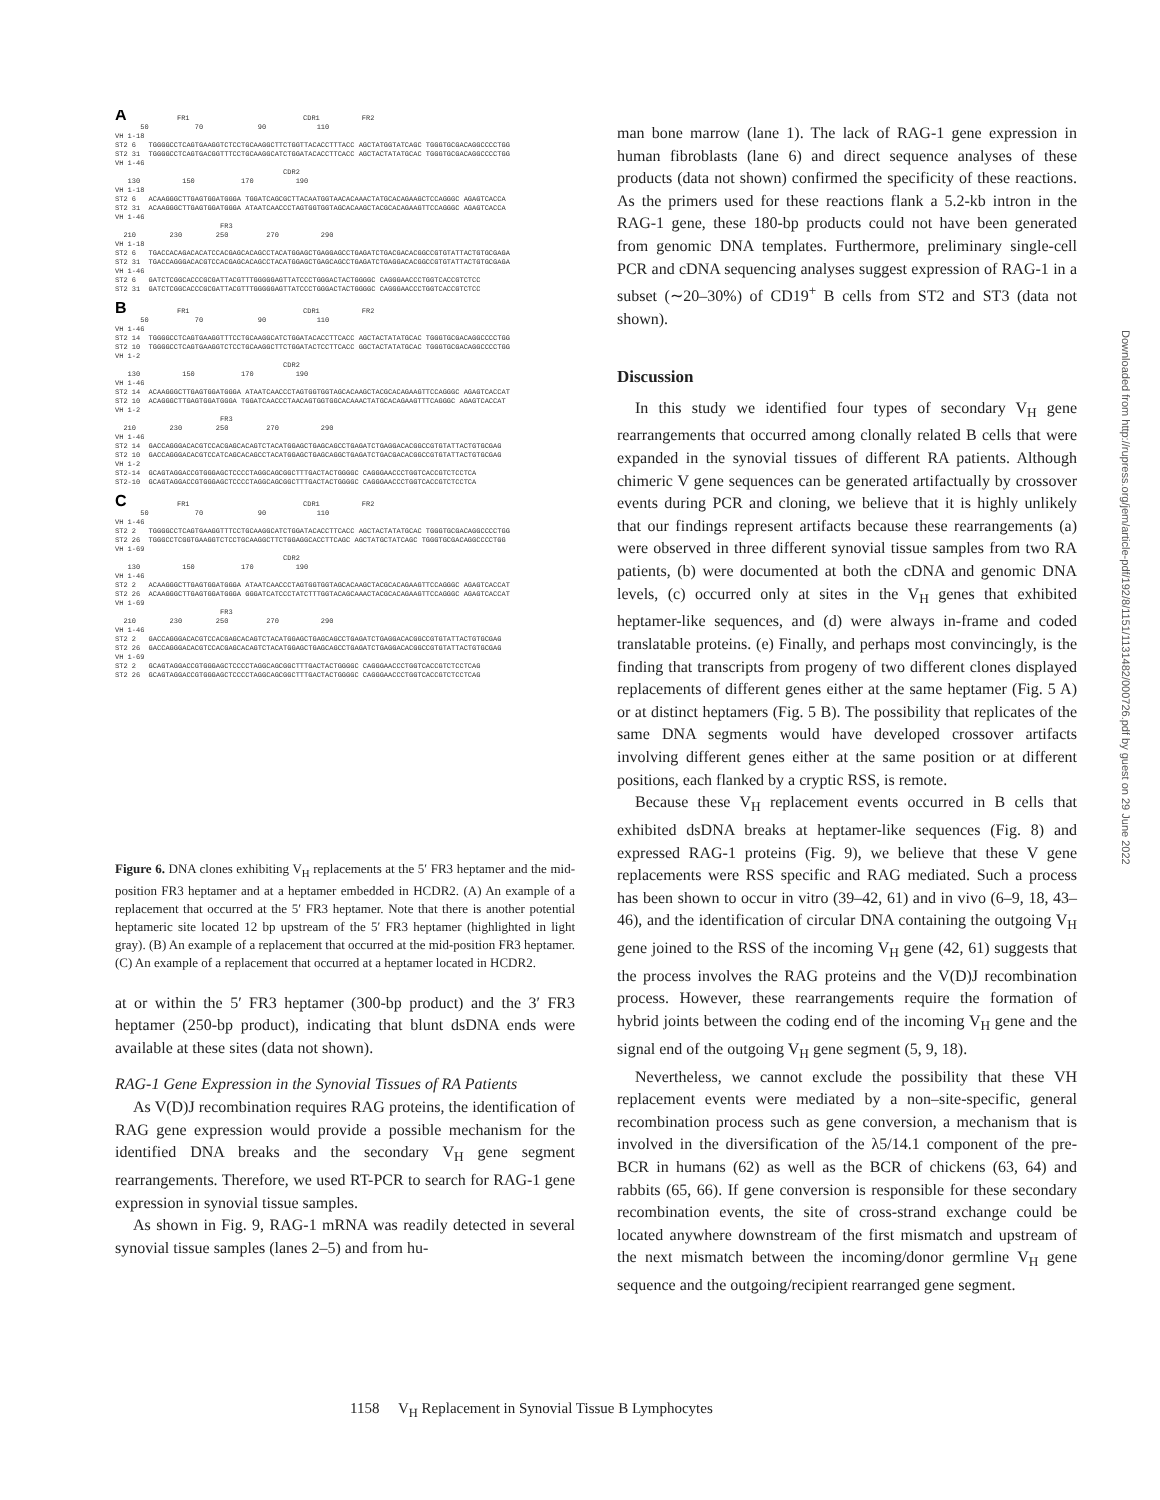A FR1 CDR1 FR2 50 70 90 110 VH 1-18 ST2 6 TGGGGCCTCAGTGAAGGTCTCCTGCAAGGCTTCTGGTTACACCTTTACC AGCTATGGTATCAGC TGGGTGCGACAGGCCCCTGG ST2 31 TGGGGCCTCAGTGACGGTTTCCTGCAAGGCATCTGGATACACCTTCACC AGCTACTATATGCAC TGGGTGCGACAGGCCCCTGG VH 1-46 CDR2 130 150 170 190 VH 1-18 ST2 6 ACAAGGGCTTGAGTGGATGGGA TGGATCAGCGCTTACAATGGTAACACAAACTATGCACAGAAGCTCCAGGGC AGAGTCACCA ST2 31 ACAAGGGCTTGAGTGGATGGGA ATAATCAACCCTAGTGGTGGTAGCACAAGCTACGCACAGAAGTTCCAGGGC AGAGTCACCA VH 1-46 FR3 210 230 250 270 290 VH 1-18 ST2 6 TGACCACAGACACATCCACGAGCACAGCCTACATGGAGCTGAGGAGCCTGAGATCTGACGACACGGCCGTGTATTACTGTGCGAGA ST2 31 TGACCAGGGACACGTCCACGAGCACAGCCTACATGGAGCTGAGCAGCCTGAGATCTGAGGACACGGCCGTGTATTACTGTGCGAGA VH 1-46 ST2 6 GATCTCGGCACCCGCGATTACGTTTGGGGGAGTTATCCCTGGGACTACTGGGGC CAGGGAACCCTGGTCACCGTCTCC ST2 31 GATCTCGGCACCCGCGATTACGTTTGGGGGAGTTATCCCTGGGACTACTGGGGC CAGGGAACCCTGGTCACCGTCTCC B FR1 CDR1 FR2 50 70 90 110 VH 1-46 ST2 14 TGGGGCCTCAGTGAAGGTTTCCTGCAAGGCATCTGGATACACCTTCACC AGCTACTATATGCAC TGGGTGCGACAGGCCCCTGG ST2 10 TGGGGCCTCAGTGAAGGTCTCCTGCAAGGCTTCTGGATACTCCTTCACC GGCTACTATATGCAC TGGGTGCGACAGGCCCCTGG VH 1-2 CDR2 130 150 170 190 VH 1-46 ST2 14 ACAAGGGCTTGAGTGGATGGGA ATAATCAACCCTAGTGGTGGTAGCACAAGCTACGCACAGAAGTTCCAGGGC AGAGTCACCAT ST2 10 ACAGGGCTTGAGTGGATGGGA TGGATCAACCCTAACAGTGGTGGCACAAACTATGCACAGAAGTTTCAGGGC AGAGTCACCAT VH 1-2 FR3 210 230 250 270 290 VH 1-46 ST2 14 GACCAGGGACACGTCCACGAGCACAGTCTACATGGAGCTGAGCAGCCTGAGATCTGAGGACACGGCCGTGTATTACTGTGCGAG ST2 10 GACCAGGGACACGTCCATCAGCACAGCCTACATGGAGCTGAGCAGGCTGAGATCTGACGACACGGCCGTGTATTACTGTGCGAG VH 1-2 ST2-14 GCAGTAGGACCGTGGGAGCTCCCCTAGGCAGCGGCTTTGACTACTGGGGC CAGGGAACCCTGGTCACCGTCTCCTCA ST2-10 GCAGTAGGACCGTGGGAGCTCCCCTAGGCAGCGGCTTTGACTACTGGGGC CAGGGAACCCTGGTCACCGTCTCCTCA C FR1 CDR1 FR2 50 70 90 110 VH 1-46 ST2 2 TGGGGCCTCAGTGAAGGTTTCCTGCAAGGCATCTGGATACACCTTCACC AGCTACTATATGCAC TGGGTGCGACAGGCCCCTGG ST2 26 TGGGCCTCGGTGAAGGTCTCCTGCAAGGCTTCTGGAGGCACCTTCAGC AGCTATGCTATCAGC TGGGTGCGACAGGCCCCTGG VH 1-69 CDR2 130 150 170 190 VH 1-46 ST2 2 ACAAGGGCTTGAGTGGATGGGA ATAATCAACCCTAGTGGTGGTAGCACAAGCTACGCACAGAAGTTCCAGGGC AGAGTCACCAT ST2 26 ACAAGGGCTTGAGTGGATGGGA GGGATCATCCCTATCTTTGGTACAGCAAACTACGCACAGAAGTTCCAGGGC AGAGTCACCAT VH 1-69 FR3 210 230 250 270 290 VH 1-46 ST2 2 GACCAGGGACACGTCCACGAGCACAGTCTACATGGAGCTGAGCAGCCTGAGATCTGAGGACACGGCCGTGTATTACTGTGCGAG ST2 26 GACCAGGGACACGTCCACGAGCACAGTCTACATGGAGCTGAGCAGCCTGAGATCTGAGGACACGGCCGTGTATTACTGTGCGAG VH 1-69 ST2 2 GCAGTAGGACCGTGGGAGCTCCCCTAGGCAGCGGCTTTGACTACTGGGGC CAGGGAACCCTGGTCACCGTCTCCTCAG ST2 26 GCAGTAGGACCGTGGGAGCTCCCCTAGGCAGCGGCTTTGACTACTGGGGC CAGGGAACCCTGGTCACCGTCTCCTCAG
Figure 6. DNA clones exhibiting V<sub>H</sub> replacements at the 5′ FR3 heptamer and the mid-position FR3 heptamer and at a heptamer embedded in HCDR2. (A) An example of a replacement that occurred at the 5′ FR3 heptamer. Note that there is another potential heptameric site located 12 bp upstream of the 5′ FR3 heptamer (highlighted in light gray). (B) An example of a replacement that occurred at the mid-position FR3 heptamer. (C) An example of a replacement that occurred at a heptamer located in HCDR2.
at or within the 5′ FR3 heptamer (300-bp product) and the 3′ FR3 heptamer (250-bp product), indicating that blunt dsDNA ends were available at these sites (data not shown).
RAG-1 Gene Expression in the Synovial Tissues of RA Patients
As V(D)J recombination requires RAG proteins, the identification of RAG gene expression would provide a possible mechanism for the identified DNA breaks and the secondary V<sub>H</sub> gene segment rearrangements. Therefore, we used RT-PCR to search for RAG-1 gene expression in synovial tissue samples.
As shown in Fig. 9, RAG-1 mRNA was readily detected in several synovial tissue samples (lanes 2–5) and from hu-
man bone marrow (lane 1). The lack of RAG-1 gene expression in human fibroblasts (lane 6) and direct sequence analyses of these products (data not shown) confirmed the specificity of these reactions. As the primers used for these reactions flank a 5.2-kb intron in the RAG-1 gene, these 180-bp products could not have been generated from genomic DNA templates. Furthermore, preliminary single-cell PCR and cDNA sequencing analyses suggest expression of RAG-1 in a subset (∼20–30%) of CD19<sup>+</sup> B cells from ST2 and ST3 (data not shown).
Discussion
In this study we identified four types of secondary V<sub>H</sub> gene rearrangements that occurred among clonally related B cells that were expanded in the synovial tissues of different RA patients. Although chimeric V gene sequences can be generated artifactually by crossover events during PCR and cloning, we believe that it is highly unlikely that our findings represent artifacts because these rearrangements (a) were observed in three different synovial tissue samples from two RA patients, (b) were documented at both the cDNA and genomic DNA levels, (c) occurred only at sites in the V<sub>H</sub> genes that exhibited heptamer-like sequences, and (d) were always in-frame and coded translatable proteins. (e) Finally, and perhaps most convincingly, is the finding that transcripts from progeny of two different clones displayed replacements of different genes either at the same heptamer (Fig. 5 A) or at distinct heptamers (Fig. 5 B). The possibility that replicates of the same DNA segments would have developed crossover artifacts involving different genes either at the same position or at different positions, each flanked by a cryptic RSS, is remote.
Because these V<sub>H</sub> replacement events occurred in B cells that exhibited dsDNA breaks at heptamer-like sequences (Fig. 8) and expressed RAG-1 proteins (Fig. 9), we believe that these V gene replacements were RSS specific and RAG mediated. Such a process has been shown to occur in vitro (39–42, 61) and in vivo (6–9, 18, 43–46), and the identification of circular DNA containing the outgoing V<sub>H</sub> gene joined to the RSS of the incoming V<sub>H</sub> gene (42, 61) suggests that the process involves the RAG proteins and the V(D)J recombination process. However, these rearrangements require the formation of hybrid joints between the coding end of the incoming V<sub>H</sub> gene and the signal end of the outgoing V<sub>H</sub> gene segment (5, 9, 18).
Nevertheless, we cannot exclude the possibility that these VH replacement events were mediated by a non–site-specific, general recombination process such as gene conversion, a mechanism that is involved in the diversification of the λ5/14.1 component of the pre-BCR in humans (62) as well as the BCR of chickens (63, 64) and rabbits (65, 66). If gene conversion is responsible for these secondary recombination events, the site of cross-strand exchange could be located anywhere downstream of the first mismatch and upstream of the next mismatch between the incoming/donor germline V<sub>H</sub> gene sequence and the outgoing/recipient rearranged gene segment.
1158 V<sub>H</sub> Replacement in Synovial Tissue B Lymphocytes
Downloaded from http://rupress.org/jem/article-pdf/192/8/1151/1131482/000726.pdf by guest on 29 June 2022